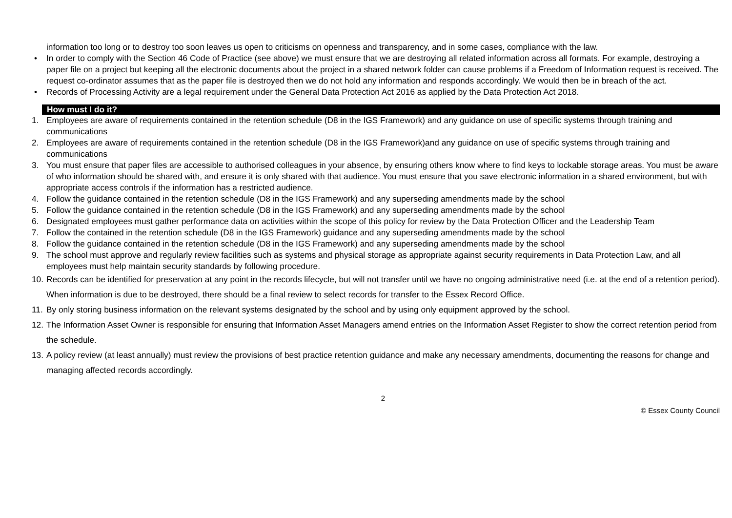information too long or to destroy too soon leaves us open to criticisms on openness and transparency, and in some cases, compliance with the law.
• In order to comply with the Section 46 Code of Practice (see above) we must ensure that we are destroying all related information across all formats. For example, destroying a paper file on a project but keeping all the electronic documents about the project in a shared network folder can cause problems if a Freedom of Information request is received. The request co-ordinator assumes that as the paper file is destroyed then we do not hold any information and responds accordingly. We would then be in breach of the act.
• Records of Processing Activity are a legal requirement under the General Data Protection Act 2016 as applied by the Data Protection Act 2018.
How must I do it?
1. Employees are aware of requirements contained in the retention schedule (D8 in the IGS Framework) and any guidance on use of specific systems through training and communications
2. Employees are aware of requirements contained in the retention schedule (D8 in the IGS Framework)and any guidance on use of specific systems through training and communications
3. You must ensure that paper files are accessible to authorised colleagues in your absence, by ensuring others know where to find keys to lockable storage areas. You must be aware of who information should be shared with, and ensure it is only shared with that audience. You must ensure that you save electronic information in a shared environment, but with appropriate access controls if the information has a restricted audience.
4. Follow the guidance contained in the retention schedule (D8 in the IGS Framework) and any superseding amendments made by the school
5. Follow the guidance contained in the retention schedule (D8 in the IGS Framework) and any superseding amendments made by the school
6. Designated employees must gather performance data on activities within the scope of this policy for review by the Data Protection Officer and the Leadership Team
7. Follow the contained in the retention schedule (D8 in the IGS Framework) guidance and any superseding amendments made by the school
8. Follow the guidance contained in the retention schedule (D8 in the IGS Framework) and any superseding amendments made by the school
9. The school must approve and regularly review facilities such as systems and physical storage as appropriate against security requirements in Data Protection Law, and all employees must help maintain security standards by following procedure.
10.
Records can be identified for preservation at any point in the records lifecycle, but will not transfer until we have no ongoing administrative need (i.e. at the end of a retention period). When information is due to be destroyed, there should be a final review to select records for transfer to the Essex Record Office.
11.
By only storing business information on the relevant systems designated by the school and by using only equipment approved by the school.
12.
The Information Asset Owner is responsible for ensuring that Information Asset Managers amend entries on the Information Asset Register to show the correct retention period from the schedule.
13.
A policy review (at least annually) must review the provisions of best practice retention guidance and make any necessary amendments, documenting the reasons for change and managing affected records accordingly.
2
© Essex County Council